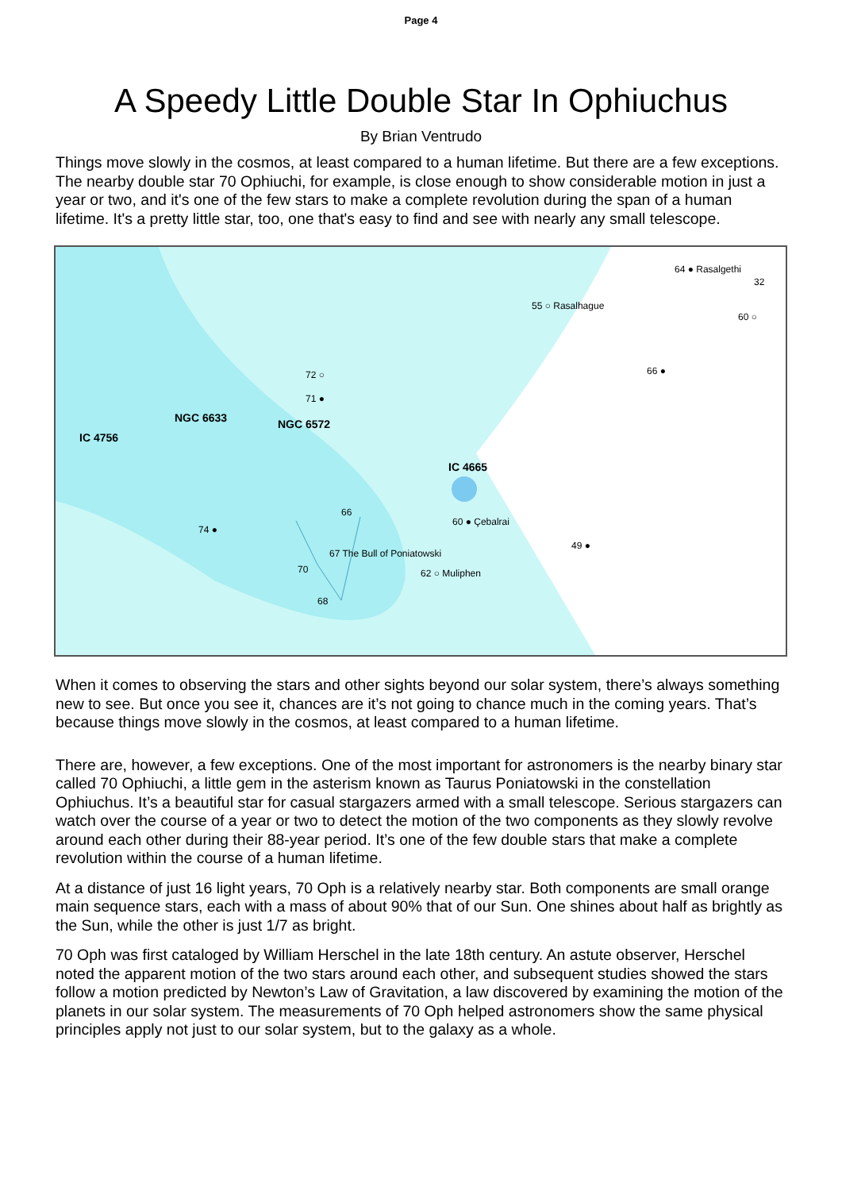Page 4
A Speedy Little Double Star In Ophiuchus
By Brian Ventrudo
Things move slowly in the cosmos, at least compared to a human lifetime. But there are a few exceptions. The nearby double star 70 Ophiuchi, for example, is close enough to show considerable motion in just a year or two, and it's one of the few stars to make a complete revolution during the span of a human lifetime. It's a pretty little star, too, one that's easy to find and see with nearly any small telescope.
IC 4756
NGC 6633
NGC 6572
IC 4665
64 ● Rasalgethi
32
55 ○ Rasalhague
60 ○
66 ●
72 ○
71 ●
66
60 ● Çebalrai
74 ●
67 The Bull of Poniatowski
49 ●
70
62 ○ Muliphen
68
When it comes to observing the stars and other sights beyond our solar system, there’s always something new to see. But once you see it, chances are it’s not going to chance much in the coming years. That’s because things move slowly in the cosmos, at least compared to a human lifetime.
There are, however, a few exceptions. One of the most important for astronomers is the nearby binary star called 70 Ophiuchi, a little gem in the asterism known as Taurus Poniatowski in the constellation Ophiuchus. It’s a beautiful star for casual stargazers armed with a small telescope. Serious stargazers can watch over the course of a year or two to detect the motion of the two components as they slowly revolve around each other during their 88-year period. It’s one of the few double stars that make a complete revolution within the course of a human lifetime.
At a distance of just 16 light years, 70 Oph is a relatively nearby star. Both components are small orange main sequence stars, each with a mass of about 90% that of our Sun. One shines about half as brightly as the Sun, while the other is just 1/7 as bright.
70 Oph was first cataloged by William Herschel in the late 18th century. An astute observer, Herschel noted the apparent motion of the two stars around each other, and subsequent studies showed the stars follow a motion predicted by Newton’s Law of Gravitation, a law discovered by examining the motion of the planets in our solar system. The measurements of 70 Oph helped astronomers show the same physical principles apply not just to our solar system, but to the galaxy as a whole.